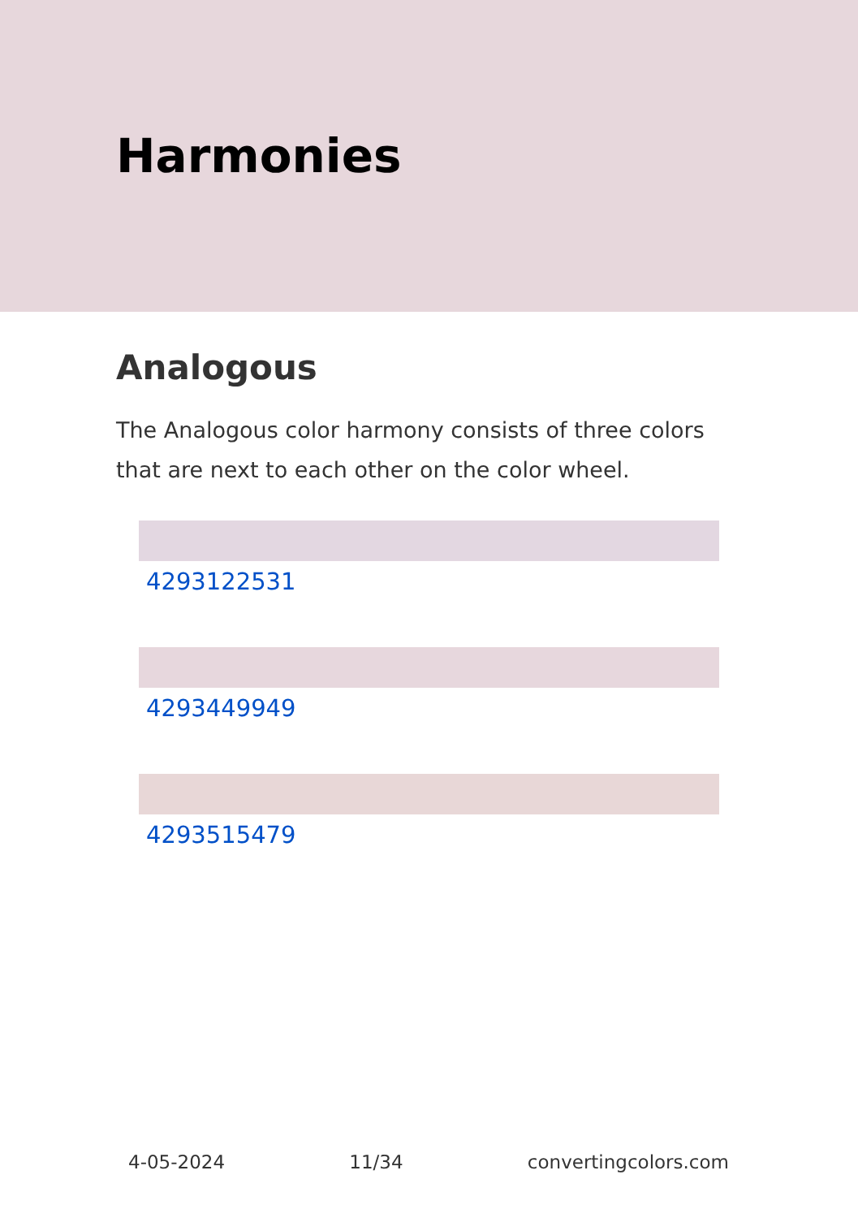Harmonies
Analogous
The Analogous color harmony consists of three colors that are next to each other on the color wheel.
4293122531
4293449949
4293515479
4-05-2024 11/34 convertingcolors.com